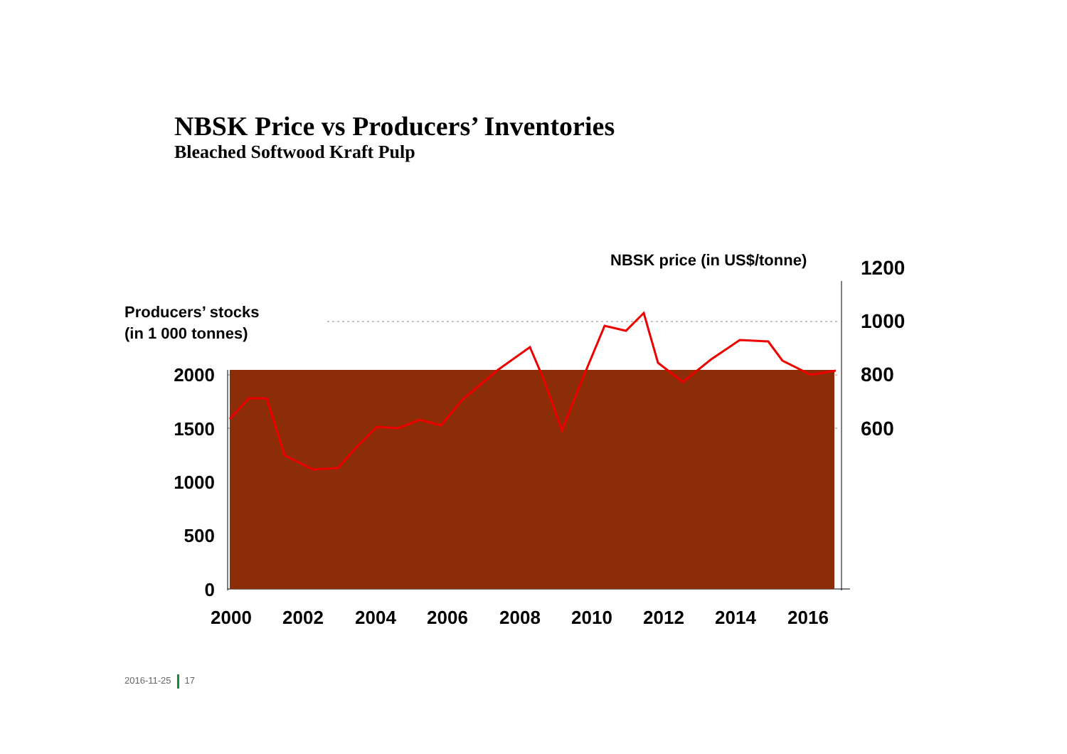NBSK Price vs Producers’ Inventories
Bleached Softwood Kraft Pulp
NBSK price (in US$/tonne)
1200
Producers’ stocks
(in 1 000 tonnes)
2000
1500
1000
500
0
1000
800
600
2000
2002
2004
2006
2008
2010
2012
2014
2016
2016-11-25 17